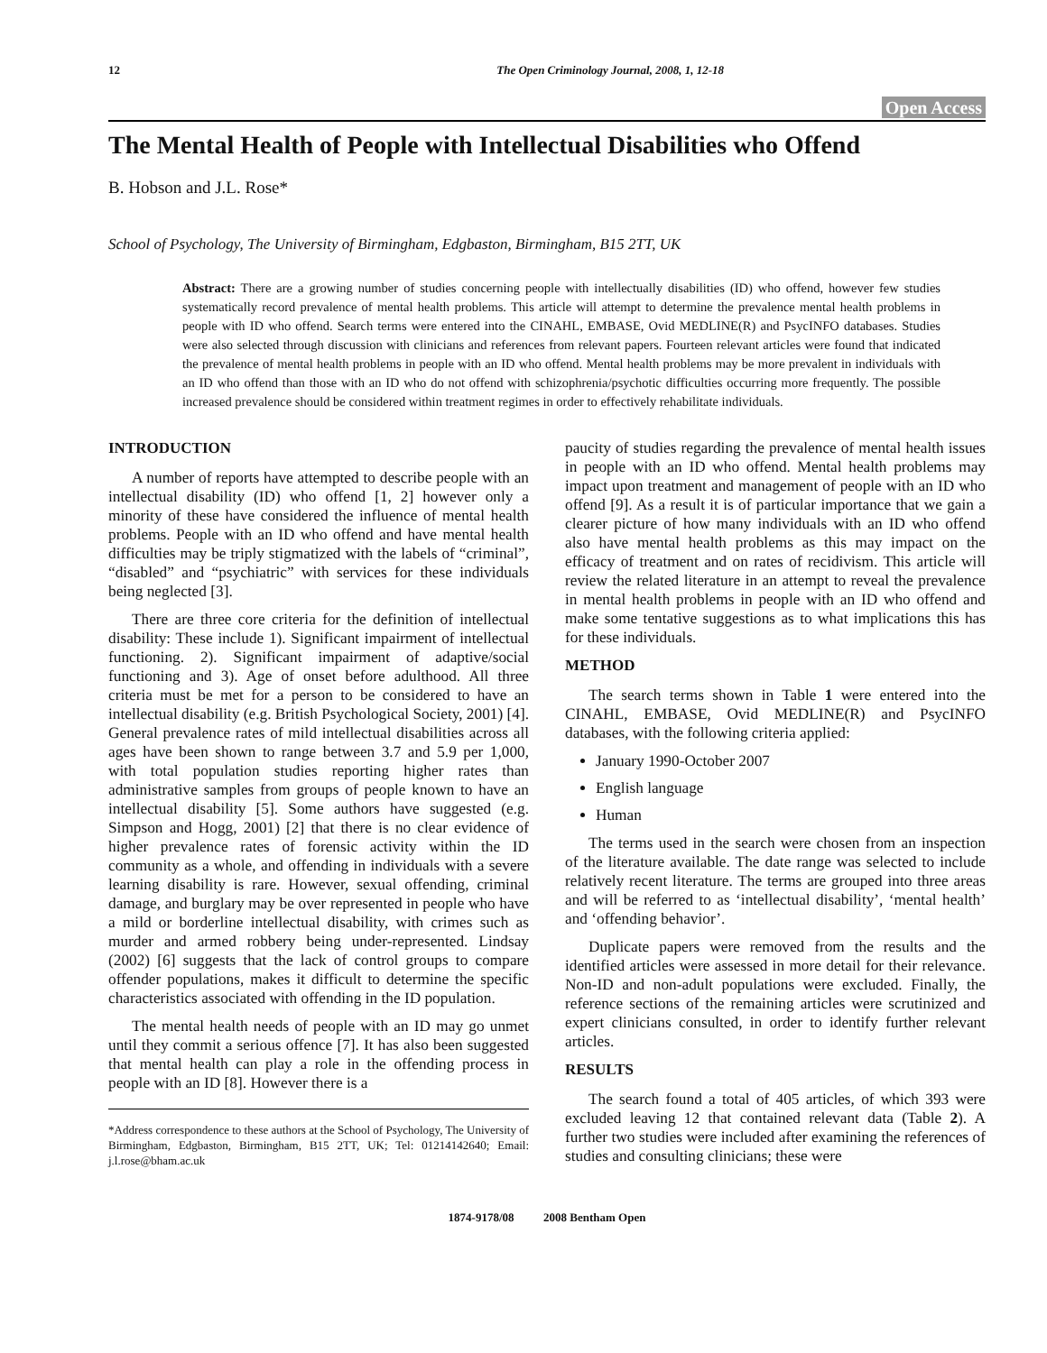12 The Open Criminology Journal, 2008, 1, 12-18
Open Access
The Mental Health of People with Intellectual Disabilities who Offend
B. Hobson and J.L. Rose*
School of Psychology, The University of Birmingham, Edgbaston, Birmingham, B15 2TT, UK
Abstract: There are a growing number of studies concerning people with intellectually disabilities (ID) who offend, however few studies systematically record prevalence of mental health problems. This article will attempt to determine the prevalence mental health problems in people with ID who offend. Search terms were entered into the CINAHL, EMBASE, Ovid MEDLINE(R) and PsycINFO databases. Studies were also selected through discussion with clinicians and references from relevant papers. Fourteen relevant articles were found that indicated the prevalence of mental health problems in people with an ID who offend. Mental health problems may be more prevalent in individuals with an ID who offend than those with an ID who do not offend with schizophrenia/psychotic difficulties occurring more frequently. The possible increased prevalence should be considered within treatment regimes in order to effectively rehabilitate individuals.
INTRODUCTION
A number of reports have attempted to describe people with an intellectual disability (ID) who offend [1, 2] however only a minority of these have considered the influence of mental health problems. People with an ID who offend and have mental health difficulties may be triply stigmatized with the labels of “criminal”, “disabled” and “psychiatric” with services for these individuals being neglected [3].
There are three core criteria for the definition of intellectual disability: These include 1). Significant impairment of intellectual functioning. 2). Significant impairment of adaptive/social functioning and 3). Age of onset before adulthood. All three criteria must be met for a person to be considered to have an intellectual disability (e.g. British Psychological Society, 2001) [4]. General prevalence rates of mild intellectual disabilities across all ages have been shown to range between 3.7 and 5.9 per 1,000, with total population studies reporting higher rates than administrative samples from groups of people known to have an intellectual disability [5]. Some authors have suggested (e.g. Simpson and Hogg, 2001) [2] that there is no clear evidence of higher prevalence rates of forensic activity within the ID community as a whole, and offending in individuals with a severe learning disability is rare. However, sexual offending, criminal damage, and burglary may be over represented in people who have a mild or borderline intellectual disability, with crimes such as murder and armed robbery being under-represented. Lindsay (2002) [6] suggests that the lack of control groups to compare offender populations, makes it difficult to determine the specific characteristics associated with offending in the ID population.
The mental health needs of people with an ID may go unmet until they commit a serious offence [7]. It has also been suggested that mental health can play a role in the offending process in people with an ID [8]. However there is a
*Address correspondence to these authors at the School of Psychology, The University of Birmingham, Edgbaston, Birmingham, B15 2TT, UK; Tel: 01214142640; Email: j.l.rose@bham.ac.uk
paucity of studies regarding the prevalence of mental health issues in people with an ID who offend. Mental health problems may impact upon treatment and management of people with an ID who offend [9]. As a result it is of particular importance that we gain a clearer picture of how many individuals with an ID who offend also have mental health problems as this may impact on the efficacy of treatment and on rates of recidivism. This article will review the related literature in an attempt to reveal the prevalence in mental health problems in people with an ID who offend and make some tentative suggestions as to what implications this has for these individuals.
METHOD
The search terms shown in Table 1 were entered into the CINAHL, EMBASE, Ovid MEDLINE(R) and PsycINFO databases, with the following criteria applied:
January 1990-October 2007
English language
Human
The terms used in the search were chosen from an inspection of the literature available. The date range was selected to include relatively recent literature. The terms are grouped into three areas and will be referred to as ‘intellectual disability’, ‘mental health’ and ‘offending behavior’.
Duplicate papers were removed from the results and the identified articles were assessed in more detail for their relevance. Non-ID and non-adult populations were excluded. Finally, the reference sections of the remaining articles were scrutinized and expert clinicians consulted, in order to identify further relevant articles.
RESULTS
The search found a total of 405 articles, of which 393 were excluded leaving 12 that contained relevant data (Table 2). A further two studies were included after examining the references of studies and consulting clinicians; these were
1874-9178/08 2008 Bentham Open